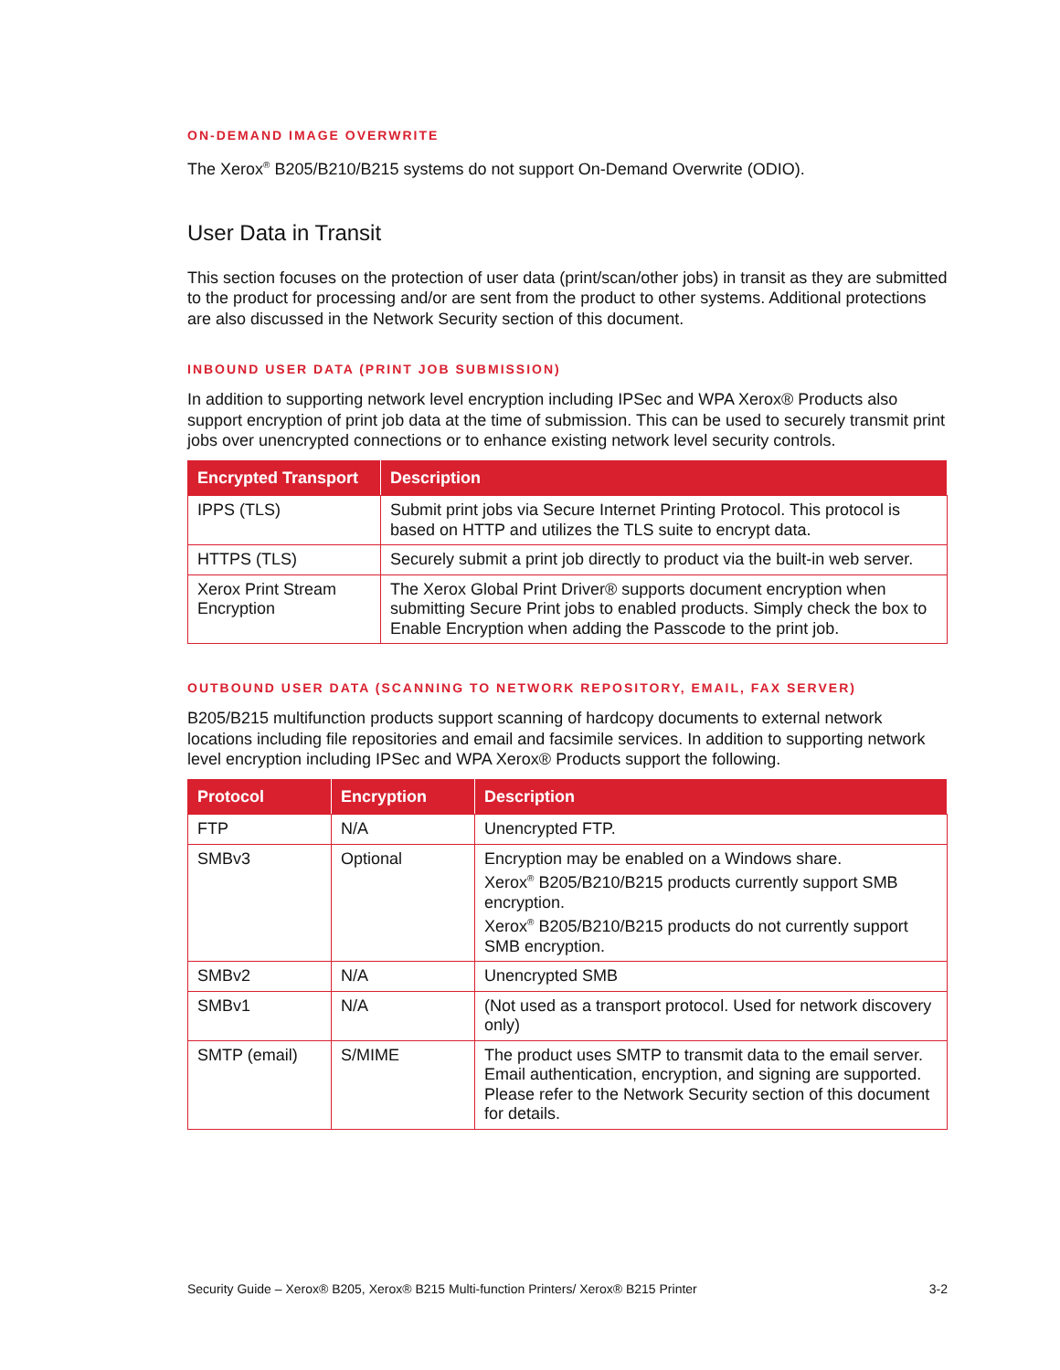ON-DEMAND IMAGE OVERWRITE
The Xerox<sup>®</sup> B205/B210/B215 systems do not support On-Demand Overwrite (ODIO).
User Data in Transit
This section focuses on the protection of user data (print/scan/other jobs) in transit as they are submitted to the product for processing and/or are sent from the product to other systems. Additional protections are also discussed in the Network Security section of this document.
INBOUND USER DATA (PRINT JOB SUBMISSION)
In addition to supporting network level encryption including IPSec and WPA Xerox® Products also support encryption of print job data at the time of submission. This can be used to securely transmit print jobs over unencrypted connections or to enhance existing network level security controls.
| Encrypted Transport | Description |
| --- | --- |
| IPPS (TLS) | Submit print jobs via Secure Internet Printing Protocol. This protocol is based on HTTP and utilizes the TLS suite to encrypt data. |
| HTTPS (TLS) | Securely submit a print job directly to product via the built-in web server. |
| Xerox Print Stream Encryption | The Xerox Global Print Driver® supports document encryption when submitting Secure Print jobs to enabled products. Simply check the box to Enable Encryption when adding the Passcode to the print job. |
OUTBOUND USER DATA (SCANNING TO NETWORK REPOSITORY, EMAIL, FAX SERVER)
B205/B215 multifunction products support scanning of hardcopy documents to external network locations including file repositories and email and facsimile services. In addition to supporting network level encryption including IPSec and WPA Xerox® Products support the following.
| Protocol | Encryption | Description |
| --- | --- | --- |
| FTP | N/A | Unencrypted FTP. |
| SMBv3 | Optional | Encryption may be enabled on a Windows share. Xerox<sup>®</sup> B205/B210/B215 products currently support SMB encryption. Xerox<sup>®</sup> B205/B210/B215 products do not currently support SMB encryption. |
| SMBv2 | N/A | Unencrypted SMB |
| SMBv1 | N/A | (Not used as a transport protocol. Used for network discovery only) |
| SMTP (email) | S/MIME | The product uses SMTP to transmit data to the email server. Email authentication, encryption, and signing are supported. Please refer to the Network Security section of this document for details. |
Security Guide – Xerox® B205, Xerox® B215 Multi-function Printers/ Xerox® B215 Printer 3-2